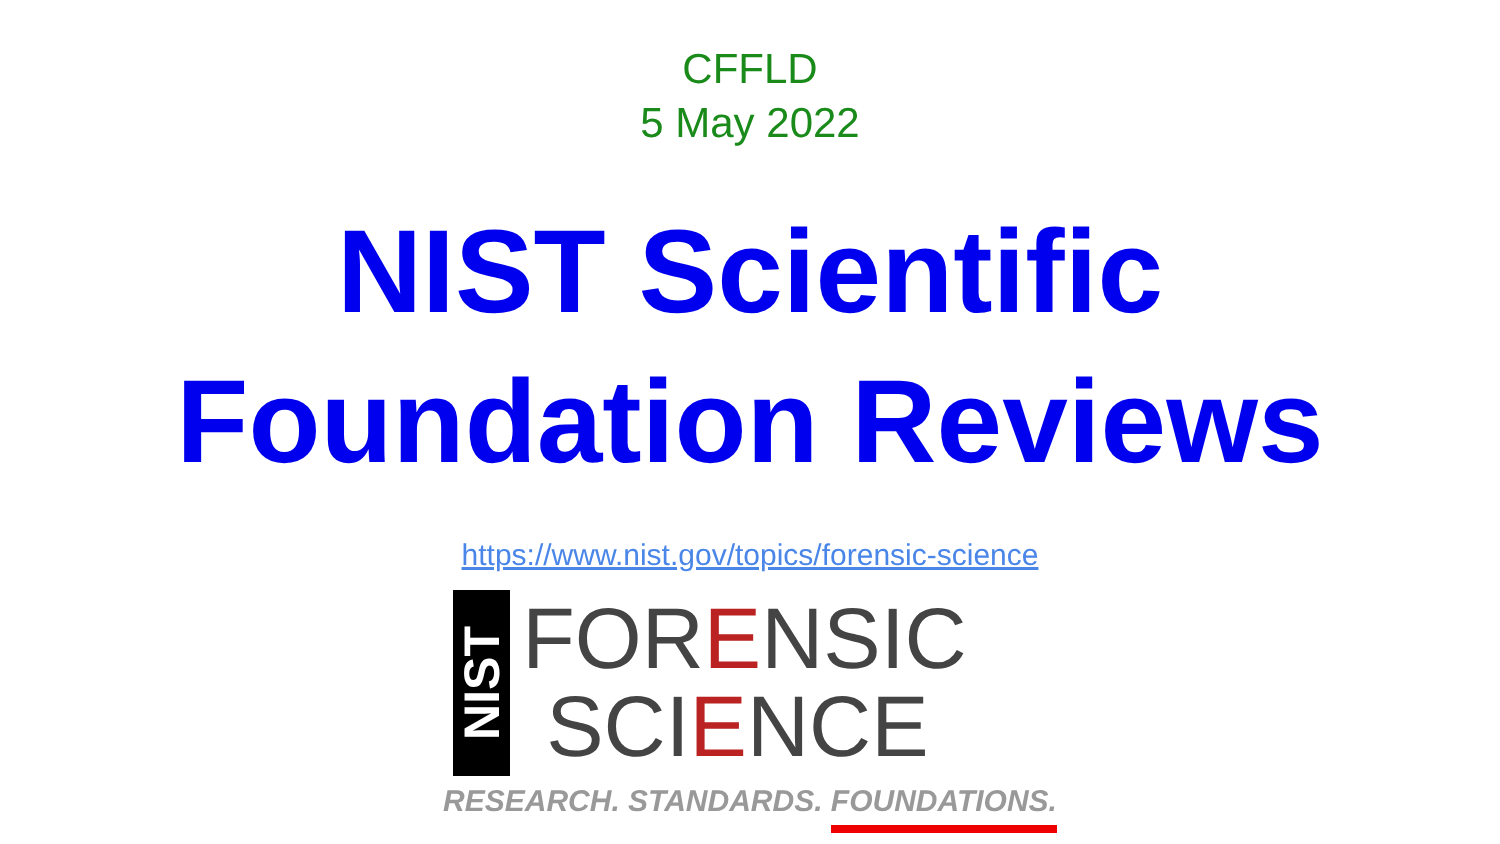CFFLD
5 May 2022
NIST Scientific
Foundation Reviews
https://www.nist.gov/topics/forensic-science
NIST
FORENSIC
SCIENCE
RESEARCH. STANDARDS. FOUNDATIONS.